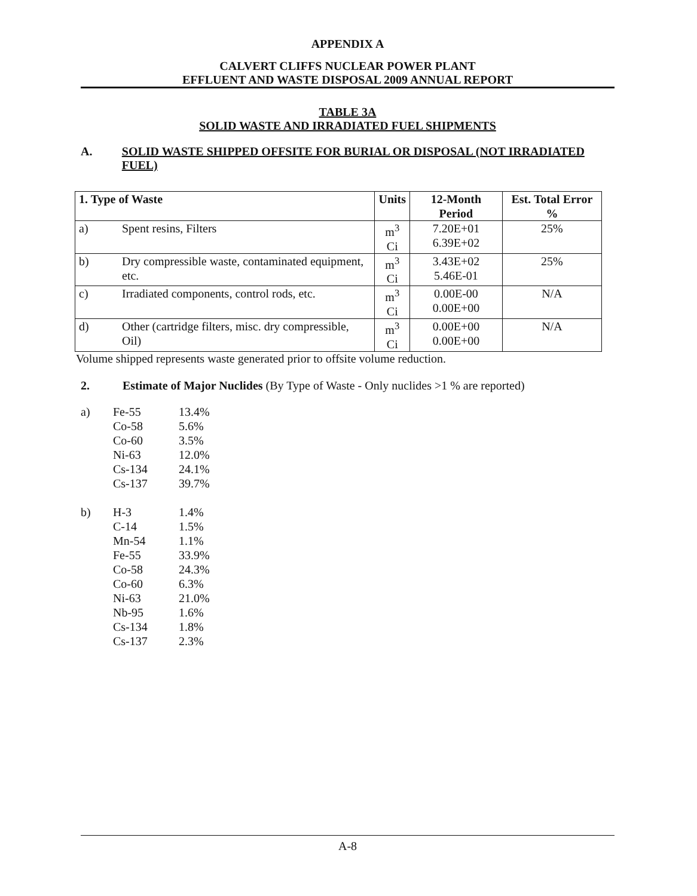APPENDIX A
CALVERT CLIFFS NUCLEAR POWER PLANT
EFFLUENT AND WASTE DISPOSAL 2009 ANNUAL REPORT
TABLE 3A
SOLID WASTE AND IRRADIATED FUEL SHIPMENTS
A. SOLID WASTE SHIPPED OFFSITE FOR BURIAL OR DISPOSAL (NOT IRRADIATED FUEL)
| 1. Type of Waste | | Units | 12-Month Period | Est. Total Error % |
| --- | --- | --- | --- | --- |
| a) | Spent resins, Filters | m<sup>3</sup> Ci | 7.20E+01 6.39E+02 | 25% |
| b) | Dry compressible waste, contaminated equipment, etc. | m<sup>3</sup> Ci | 3.43E+02 5.46E-01 | 25% |
| c) | Irradiated components, control rods, etc. | m<sup>3</sup> Ci | 0.00E-00 0.00E+00 | N/A |
| d) | Other (cartridge filters, misc. dry compressible, Oil) | m<sup>3</sup> Ci | 0.00E+00 0.00E+00 | N/A |
Volume shipped represents waste generated prior to offsite volume reduction.
2. Estimate of Major Nuclides (By Type of Waste - Only nuclides >1 % are reported)
| a) | Fe-55 Co-58 Co-60 Ni-63 Cs-134 Cs-137 | 13.4% 5.6% 3.5% 12.0% 24.1% 39.7% |
| b) | H-3 C-14 Mn-54 Fe-55 Co-58 Co-60 Ni-63 Nb-95 Cs-134 Cs-137 | 1.4% 1.5% 1.1% 33.9% 24.3% 6.3% 21.0% 1.6% 1.8% 2.3% |
A-8